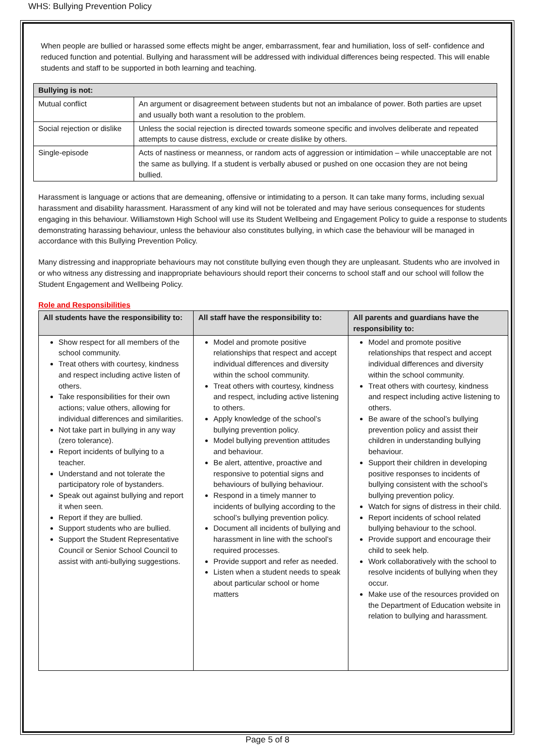WHS: Bullying Prevention Policy
When people are bullied or harassed some effects might be anger, embarrassment, fear and humiliation, loss of self- confidence and reduced function and potential. Bullying and harassment will be addressed with individual differences being respected. This will enable students and staff to be supported in both learning and teaching.
| Bullying is not: | |
| --- | --- |
| Mutual conflict | An argument or disagreement between students but not an imbalance of power. Both parties are upset and usually both want a resolution to the problem. |
| Social rejection or dislike | Unless the social rejection is directed towards someone specific and involves deliberate and repeated attempts to cause distress, exclude or create dislike by others. |
| Single-episode | Acts of nastiness or meanness, or random acts of aggression or intimidation – while unacceptable are not the same as bullying. If a student is verbally abused or pushed on one occasion they are not being bullied. |
Harassment is language or actions that are demeaning, offensive or intimidating to a person. It can take many forms, including sexual harassment and disability harassment. Harassment of any kind will not be tolerated and may have serious consequences for students engaging in this behaviour. Williamstown High School will use its Student Wellbeing and Engagement Policy to guide a response to students demonstrating harassing behaviour, unless the behaviour also constitutes bullying, in which case the behaviour will be managed in accordance with this Bullying Prevention Policy.
Many distressing and inappropriate behaviours may not constitute bullying even though they are unpleasant. Students who are involved in or who witness any distressing and inappropriate behaviours should report their concerns to school staff and our school will follow the Student Engagement and Wellbeing Policy.
Role and Responsibilities
| All students have the responsibility to: | All staff have the responsibility to: | All parents and guardians have the responsibility to: |
| --- | --- | --- |
| Show respect for all members of the school community. Treat others with courtesy, kindness and respect including active listen of others. Take responsibilities for their own actions; value others, allowing for individual differences and similarities. Not take part in bullying in any way (zero tolerance). Report incidents of bullying to a teacher. Understand and not tolerate the participatory role of bystanders. Speak out against bullying and report it when seen. Report if they are bullied. Support students who are bullied. Support the Student Representative Council or Senior School Council to assist with anti-bullying suggestions. | Model and promote positive relationships that respect and accept individual differences and diversity within the school community. Treat others with courtesy, kindness and respect, including active listening to others. Apply knowledge of the school’s bullying prevention policy. Model bullying prevention attitudes and behaviour. Be alert, attentive, proactive and responsive to potential signs and behaviours of bullying behaviour. Respond in a timely manner to incidents of bullying according to the school’s bullying prevention policy. Document all incidents of bullying and harassment in line with the school’s required processes. Provide support and refer as needed. Listen when a student needs to speak about particular school or home matters | Model and promote positive relationships that respect and accept individual differences and diversity within the school community. Treat others with courtesy, kindness and respect including active listening to others. Be aware of the school’s bullying prevention policy and assist their children in understanding bullying behaviour. Support their children in developing positive responses to incidents of bullying consistent with the school’s bullying prevention policy. Watch for signs of distress in their child. Report incidents of school related bullying behaviour to the school. Provide support and encourage their child to seek help. Work collaboratively with the school to resolve incidents of bullying when they occur. Make use of the resources provided on the Department of Education website in relation to bullying and harassment. |
Page 5 of 8